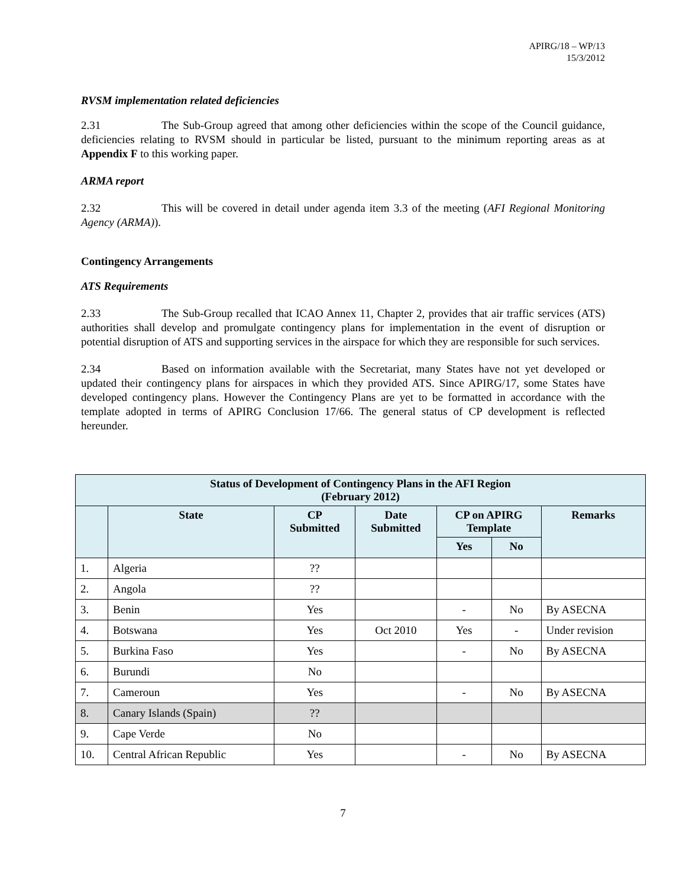APIRG/18 – WP/13
15/3/2012
RVSM implementation related deficiencies
2.31 The Sub-Group agreed that among other deficiencies within the scope of the Council guidance, deficiencies relating to RVSM should in particular be listed, pursuant to the minimum reporting areas as at Appendix F to this working paper.
ARMA report
2.32 This will be covered in detail under agenda item 3.3 of the meeting (AFI Regional Monitoring Agency (ARMA)).
Contingency Arrangements
ATS Requirements
2.33 The Sub-Group recalled that ICAO Annex 11, Chapter 2, provides that air traffic services (ATS) authorities shall develop and promulgate contingency plans for implementation in the event of disruption or potential disruption of ATS and supporting services in the airspace for which they are responsible for such services.
2.34 Based on information available with the Secretariat, many States have not yet developed or updated their contingency plans for airspaces in which they provided ATS. Since APIRG/17, some States have developed contingency plans. However the Contingency Plans are yet to be formatted in accordance with the template adopted in terms of APIRG Conclusion 17/66. The general status of CP development is reflected hereunder.
| Status of Development of Contingency Plans in the AFI Region (February 2012) | | | | | | |
| --- | --- | --- | --- | --- | --- | --- |
| | State | CP Submitted | Date Submitted | CP on APIRG Template | | Remarks |
| | | | | Yes | No | |
| 1. | Algeria | ?? | | | | |
| 2. | Angola | ?? | | | | |
| 3. | Benin | Yes | | - | No | By ASECNA |
| 4. | Botswana | Yes | Oct 2010 | Yes | - | Under revision |
| 5. | Burkina Faso | Yes | | - | No | By ASECNA |
| 6. | Burundi | No | | | | |
| 7. | Cameroun | Yes | | - | No | By ASECNA |
| 8. | Canary Islands (Spain) | ?? | | | | |
| 9. | Cape Verde | No | | | | |
| 10. | Central African Republic | Yes | | - | No | By ASECNA |
7